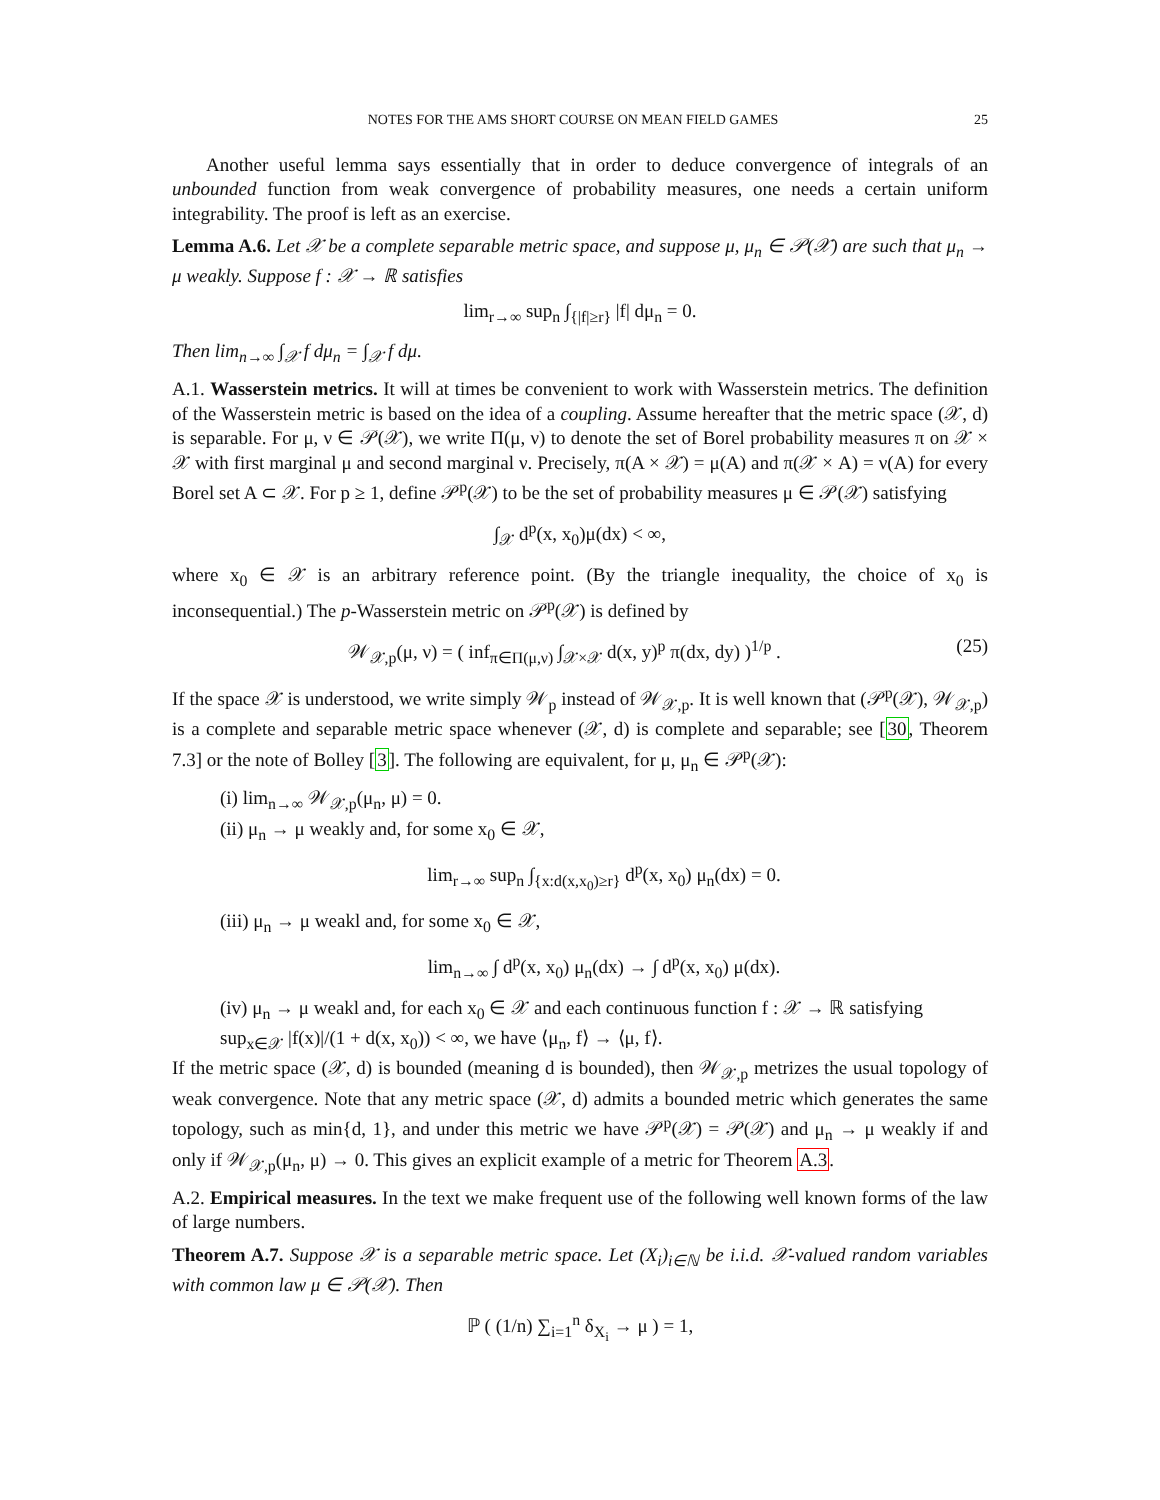NOTES FOR THE AMS SHORT COURSE ON MEAN FIELD GAMES 25
Another useful lemma says essentially that in order to deduce convergence of integrals of an unbounded function from weak convergence of probability measures, one needs a certain uniform integrability. The proof is left as an exercise.
Lemma A.6. Let 𝒳 be a complete separable metric space, and suppose μ, μ<sub>n</sub> ∈ 𝒫(𝒳) are such that μ<sub>n</sub> → μ weakly. Suppose f : 𝒳 → ℝ satisfies
lim<sub>r→∞</sub> sup<sub>n</sub> ∫<sub>{|f|≥r}</sub> |f| dμ<sub>n</sub> = 0.
Then lim<sub>n→∞</sub> ∫<sub>𝒳</sub> f dμ<sub>n</sub> = ∫<sub>𝒳</sub> f dμ.
A.1. Wasserstein metrics. It will at times be convenient to work with Wasserstein metrics. The definition of the Wasserstein metric is based on the idea of a coupling. Assume hereafter that the metric space (𝒳, d) is separable. For μ, ν ∈ 𝒫(𝒳), we write Π(μ, ν) to denote the set of Borel probability measures π on 𝒳 × 𝒳 with first marginal μ and second marginal ν. Precisely, π(A × 𝒳) = μ(A) and π(𝒳 × A) = ν(A) for every Borel set A ⊂ 𝒳. For p ≥ 1, define 𝒫<sup>p</sup>(𝒳) to be the set of probability measures μ ∈ 𝒫(𝒳) satisfying
∫<sub>𝒳</sub> d<sup>p</sup>(x, x<sub>0</sub>)μ(dx) < ∞,
where x<sub>0</sub> ∈ 𝒳 is an arbitrary reference point. (By the triangle inequality, the choice of x<sub>0</sub> is inconsequential.) The p-Wasserstein metric on 𝒫<sup>p</sup>(𝒳) is defined by
𝒲<sub>𝒳,p</sub>(μ, ν) = ( inf<sub>π∈Π(μ,ν)</sub> ∫<sub>𝒳×𝒳</sub> d(x, y)<sup>p</sup> π(dx, dy) )<sup>1/p</sup> . (25)
If the space 𝒳 is understood, we write simply 𝒲<sub>p</sub> instead of 𝒲<sub>𝒳,p</sub>. It is well known that (𝒫<sup>p</sup>(𝒳), 𝒲<sub>𝒳,p</sub>) is a complete and separable metric space whenever (𝒳, d) is complete and separable; see [30, Theorem 7.3] or the note of Bolley [3]. The following are equivalent, for μ, μ<sub>n</sub> ∈ 𝒫<sup>p</sup>(𝒳):
(i) lim<sub>n→∞</sub> 𝒲<sub>𝒳,p</sub>(μ<sub>n</sub>, μ) = 0.
(ii) μ<sub>n</sub> → μ weakly and, for some x<sub>0</sub> ∈ 𝒳,
lim<sub>r→∞</sub> sup<sub>n</sub> ∫<sub>{x:d(x,x<sub>0</sub>)≥r}</sub> d<sup>p</sup>(x, x<sub>0</sub>) μ<sub>n</sub>(dx) = 0.
(iii) μ<sub>n</sub> → μ weakl and, for some x<sub>0</sub> ∈ 𝒳,
lim<sub>n→∞</sub> ∫ d<sup>p</sup>(x, x<sub>0</sub>) μ<sub>n</sub>(dx) → ∫ d<sup>p</sup>(x, x<sub>0</sub>) μ(dx).
(iv) μ<sub>n</sub> → μ weakl and, for each x<sub>0</sub> ∈ 𝒳 and each continuous function f : 𝒳 → ℝ satisfying sup<sub>x∈𝒳</sub> |f(x)|/(1 + d(x, x<sub>0</sub>)) < ∞, we have ⟨μ<sub>n</sub>, f⟩ → ⟨μ, f⟩.
If the metric space (𝒳, d) is bounded (meaning d is bounded), then 𝒲<sub>𝒳,p</sub> metrizes the usual topology of weak convergence. Note that any metric space (𝒳, d) admits a bounded metric which generates the same topology, such as min{d, 1}, and under this metric we have 𝒫<sup>p</sup>(𝒳) = 𝒫(𝒳) and μ<sub>n</sub> → μ weakly if and only if 𝒲<sub>𝒳,p</sub>(μ<sub>n</sub>, μ) → 0. This gives an explicit example of a metric for Theorem A.3.
A.2. Empirical measures. In the text we make frequent use of the following well known forms of the law of large numbers.
Theorem A.7. Suppose 𝒳 is a separable metric space. Let (X<sub>i</sub>)<sub>i∈ℕ</sub> be i.i.d. 𝒳-valued random variables with common law μ ∈ 𝒫(𝒳). Then
ℙ ( (1/n) ∑<sub>i=1</sub><sup>n</sup> δ<sub>X<sub>i</sub></sub> → μ ) = 1,